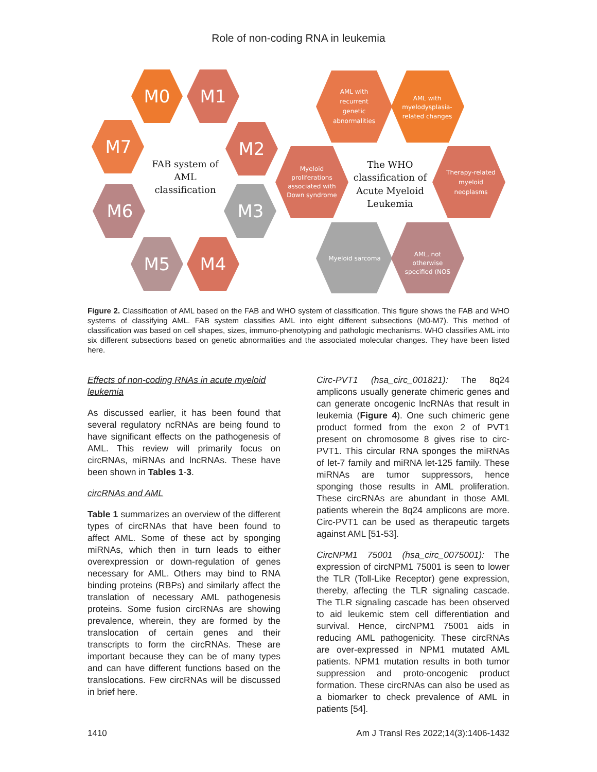Role of non-coding RNA in leukemia
M0
M1
M7
M2
M6
M3
M5
M4
AML with
recurrent
genetic
abnormalities
AML with
myelodysplasia-
related changes
Myeloid
proliferations
associated with
Down syndrome
Therapy-related
myeloid
neoplasms
Myeloid sarcoma
AML, not
otherwise
specified (NOS
FAB system of
AML
classification
The WHO
classification of
Acute Myeloid
Leukemia
Figure 2. Classification of AML based on the FAB and WHO system of classification. This figure shows the FAB and WHO systems of classifying AML. FAB system classifies AML into eight different subsections (M0-M7). This method of classification was based on cell shapes, sizes, immuno-phenotyping and pathologic mechanisms. WHO classifies AML into six different subsections based on genetic abnormalities and the associated molecular changes. They have been listed here.
Effects of non-coding RNAs in acute myeloid leukemia
As discussed earlier, it has been found that several regulatory ncRNAs are being found to have significant effects on the pathogenesis of AML. This review will primarily focus on circRNAs, miRNAs and lncRNAs. These have been shown in Tables 1-3.
circRNAs and AML
Table 1 summarizes an overview of the different types of circRNAs that have been found to affect AML. Some of these act by sponging miRNAs, which then in turn leads to either overexpression or down-regulation of genes necessary for AML. Others may bind to RNA binding proteins (RBPs) and similarly affect the translation of necessary AML pathogenesis proteins. Some fusion circRNAs are showing prevalence, wherein, they are formed by the translocation of certain genes and their transcripts to form the circRNAs. These are important because they can be of many types and can have different functions based on the translocations. Few circRNAs will be discussed in brief here.
Circ-PVT1 (hsa_circ_001821): The 8q24 amplicons usually generate chimeric genes and can generate oncogenic lncRNAs that result in leukemia (Figure 4). One such chimeric gene product formed from the exon 2 of PVT1 present on chromosome 8 gives rise to circ-PVT1. This circular RNA sponges the miRNAs of let-7 family and miRNA let-125 family. These miRNAs are tumor suppressors, hence sponging those results in AML proliferation. These circRNAs are abundant in those AML patients wherein the 8q24 amplicons are more. Circ-PVT1 can be used as therapeutic targets against AML [51-53].
CircNPM1 75001 (hsa_circ_0075001): The expression of circNPM1 75001 is seen to lower the TLR (Toll-Like Receptor) gene expression, thereby, affecting the TLR signaling cascade. The TLR signaling cascade has been observed to aid leukemic stem cell differentiation and survival. Hence, circNPM1 75001 aids in reducing AML pathogenicity. These circRNAs are over-expressed in NPM1 mutated AML patients. NPM1 mutation results in both tumor suppression and proto-oncogenic product formation. These circRNAs can also be used as a biomarker to check prevalence of AML in patients [54].
1410 Am J Transl Res 2022;14(3):1406-1432